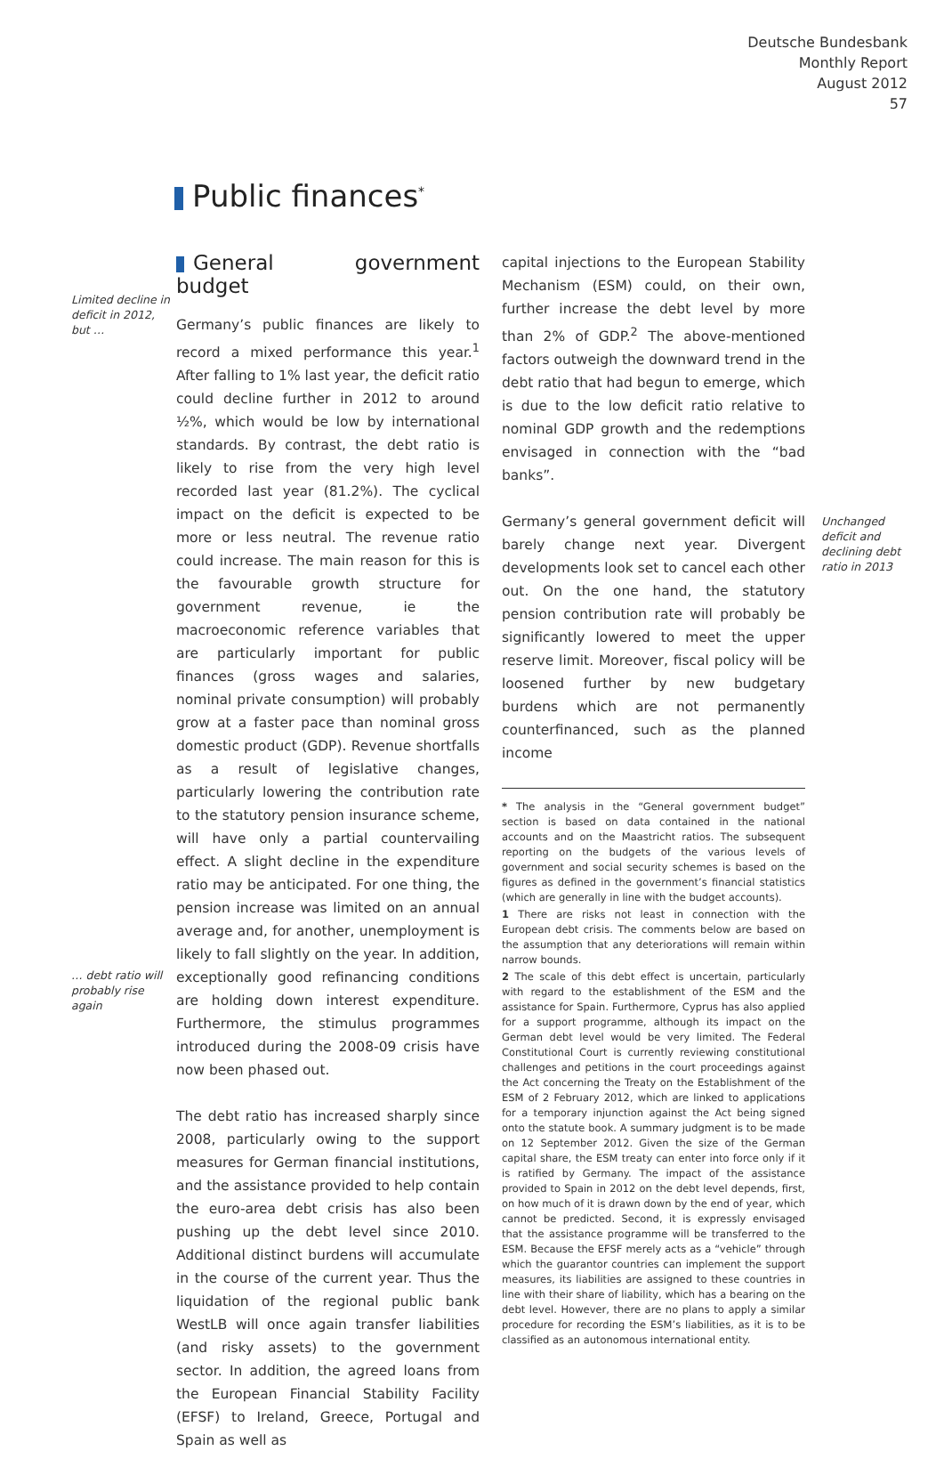Deutsche Bundesbank
Monthly Report
August 2012
57
Public finances<sup>*</sup>
Limited decline in deficit in 2012, but …
… debt ratio will probably rise again
General government budget
Germany’s public finances are likely to record a mixed performance this year.<sup>1</sup> After falling to 1% last year, the deficit ratio could decline further in 2012 to around ½%, which would be low by international standards. By contrast, the debt ratio is likely to rise from the very high level recorded last year (81.2%). The cyclical impact on the deficit is expected to be more or less neutral. The revenue ratio could increase. The main reason for this is the favourable growth structure for government revenue, ie the macroeconomic reference variables that are particularly important for public finances (gross wages and salaries, nominal private consumption) will probably grow at a faster pace than nominal gross domestic product (GDP). Revenue shortfalls as a result of legislative changes, particularly lowering the contribution rate to the statutory pension insurance scheme, will have only a partial countervailing effect. A slight decline in the expenditure ratio may be anticipated. For one thing, the pension increase was limited on an annual average and, for another, unemployment is likely to fall slightly on the year. In addition, exceptionally good refinancing conditions are holding down interest expenditure. Furthermore, the stimulus programmes introduced during the 2008-09 crisis have now been phased out.
The debt ratio has increased sharply since 2008, particularly owing to the support measures for German financial institutions, and the assistance provided to help contain the euro-area debt crisis has also been pushing up the debt level since 2010. Additional distinct burdens will accumulate in the course of the current year. Thus the liquidation of the regional public bank WestLB will once again transfer liabilities (and risky assets) to the government sector. In addition, the agreed loans from the European Financial Stability Facility (EFSF) to Ireland, Greece, Portugal and Spain as well as
capital injections to the European Stability Mechanism (ESM) could, on their own, further increase the debt level by more than 2% of GDP.<sup>2</sup> The above-mentioned factors outweigh the downward trend in the debt ratio that had begun to emerge, which is due to the low deficit ratio relative to nominal GDP growth and the redemptions envisaged in connection with the “bad banks”.
Germany’s general government deficit will barely change next year. Divergent developments look set to cancel each other out. On the one hand, the statutory pension contribution rate will probably be significantly lowered to meet the upper reserve limit. Moreover, fiscal policy will be loosened further by new budgetary burdens which are not permanently counterfinanced, such as the planned income
* The analysis in the “General government budget” section is based on data contained in the national accounts and on the Maastricht ratios. The subsequent reporting on the budgets of the various levels of government and social security schemes is based on the figures as defined in the government’s financial statistics (which are generally in line with the budget accounts).
1 There are risks not least in connection with the European debt crisis. The comments below are based on the assumption that any deteriorations will remain within narrow bounds.
2 The scale of this debt effect is uncertain, particularly with regard to the establishment of the ESM and the assistance for Spain. Furthermore, Cyprus has also applied for a support programme, although its impact on the German debt level would be very limited. The Federal Constitutional Court is currently reviewing constitutional challenges and petitions in the court proceedings against the Act concerning the Treaty on the Establishment of the ESM of 2 February 2012, which are linked to applications for a temporary injunction against the Act being signed onto the statute book. A summary judgment is to be made on 12 September 2012. Given the size of the German capital share, the ESM treaty can enter into force only if it is ratified by Germany. The impact of the assistance provided to Spain in 2012 on the debt level depends, first, on how much of it is drawn down by the end of year, which cannot be predicted. Second, it is expressly envisaged that the assistance programme will be transferred to the ESM. Because the EFSF merely acts as a “vehicle” through which the guarantor countries can implement the support measures, its liabilities are assigned to these countries in line with their share of liability, which has a bearing on the debt level. However, there are no plans to apply a similar procedure for recording the ESM’s liabilities, as it is to be classified as an autonomous international entity.
Unchanged deficit and declining debt ratio in 2013